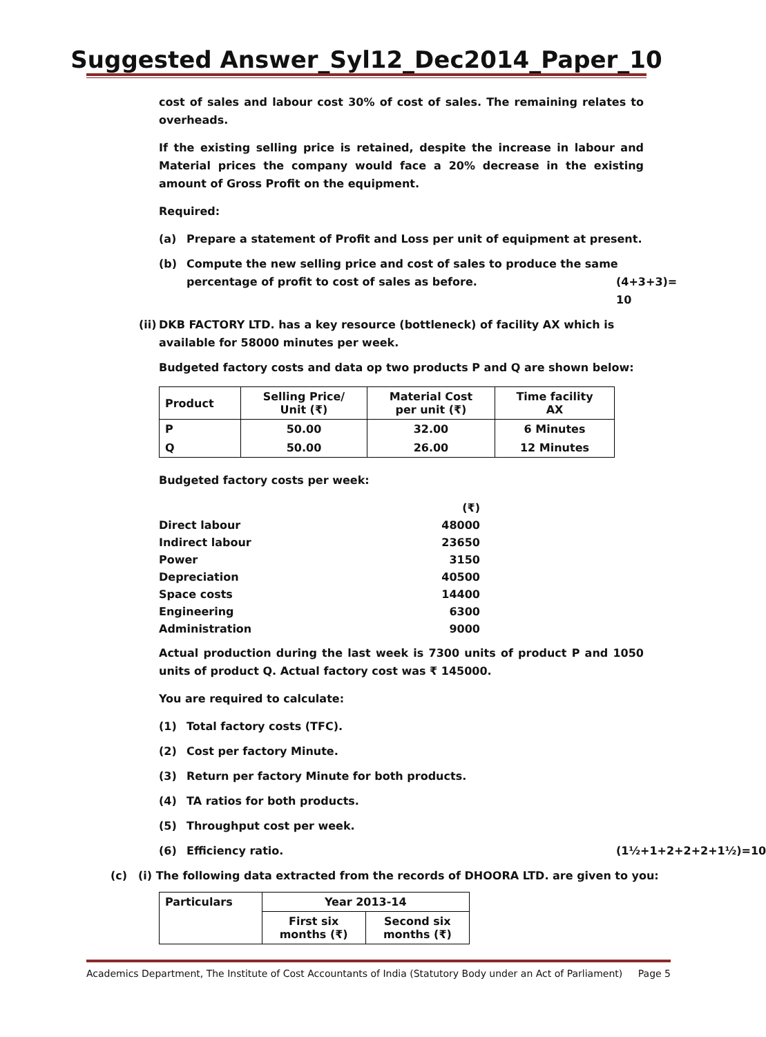Suggested Answer_Syl12_Dec2014_Paper_10
cost of sales and labour cost 30% of cost of sales. The remaining relates to overheads.
If the existing selling price is retained, despite the increase in labour and Material prices the company would face a 20% decrease in the existing amount of Gross Profit on the equipment.
Required:
(a) Prepare a statement of Profit and Loss per unit of equipment at present.
(b) Compute the new selling price and cost of sales to produce the same percentage of profit to cost of sales as before. (4+3+3)= 10
(ii) DKB FACTORY LTD. has a key resource (bottleneck) of facility AX which is available for 58000 minutes per week.
Budgeted factory costs and data op two products P and Q are shown below:
| Product | Selling Price/ Unit (₹) | Material Cost per unit (₹) | Time facility AX |
| --- | --- | --- | --- |
| P | 50.00 | 32.00 | 6 Minutes |
| Q | 50.00 | 26.00 | 12 Minutes |
Budgeted factory costs per week:
| | (₹) |
| Direct labour | 48000 |
| Indirect labour | 23650 |
| Power | 3150 |
| Depreciation | 40500 |
| Space costs | 14400 |
| Engineering | 6300 |
| Administration | 9000 |
Actual production during the last week is 7300 units of product P and 1050 units of product Q. Actual factory cost was ₹ 145000.
You are required to calculate:
(1) Total factory costs (TFC).
(2) Cost per factory Minute.
(3) Return per factory Minute for both products.
(4) TA ratios for both products.
(5) Throughput cost per week.
(6) Efficiency ratio. (1½+1+2+2+2+1½)=10
(c) (i) The following data extracted from the records of DHOORA LTD. are given to you:
| Particulars | Year 2013-14 | |
| --- | --- | --- |
| | First six months (₹) | Second six months (₹) |
Academics Department, The Institute of Cost Accountants of India (Statutory Body under an Act of Parliament) Page 5